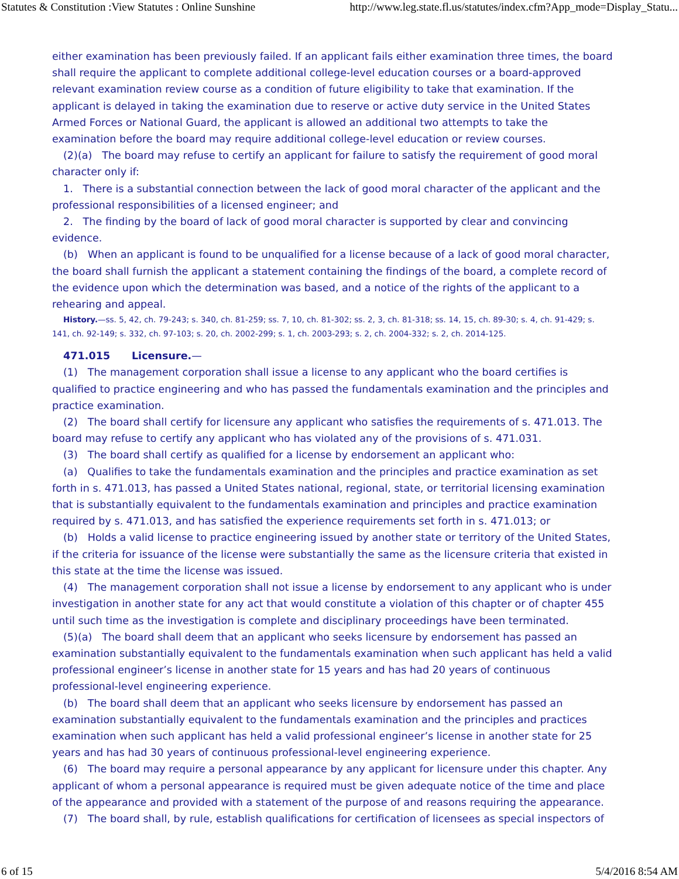Statutes & Constitution :View Statutes : Online Sunshine http://www.leg.state.fl.us/statutes/index.cfm?App_mode=Display_Statu...
either examination has been previously failed. If an applicant fails either examination three times, the board shall require the applicant to complete additional college-level education courses or a board-approved relevant examination review course as a condition of future eligibility to take that examination. If the applicant is delayed in taking the examination due to reserve or active duty service in the United States Armed Forces or National Guard, the applicant is allowed an additional two attempts to take the examination before the board may require additional college-level education or review courses.
(2)(a) The board may refuse to certify an applicant for failure to satisfy the requirement of good moral character only if:
1. There is a substantial connection between the lack of good moral character of the applicant and the professional responsibilities of a licensed engineer; and
2. The finding by the board of lack of good moral character is supported by clear and convincing evidence.
(b) When an applicant is found to be unqualified for a license because of a lack of good moral character, the board shall furnish the applicant a statement containing the findings of the board, a complete record of the evidence upon which the determination was based, and a notice of the rights of the applicant to a rehearing and appeal.
History.—ss. 5, 42, ch. 79-243; s. 340, ch. 81-259; ss. 7, 10, ch. 81-302; ss. 2, 3, ch. 81-318; ss. 14, 15, ch. 89-30; s. 4, ch. 91-429; s. 141, ch. 92-149; s. 332, ch. 97-103; s. 20, ch. 2002-299; s. 1, ch. 2003-293; s. 2, ch. 2004-332; s. 2, ch. 2014-125.
471.015 Licensure.—
(1) The management corporation shall issue a license to any applicant who the board certifies is qualified to practice engineering and who has passed the fundamentals examination and the principles and practice examination.
(2) The board shall certify for licensure any applicant who satisfies the requirements of s. 471.013. The board may refuse to certify any applicant who has violated any of the provisions of s. 471.031.
(3) The board shall certify as qualified for a license by endorsement an applicant who:
(a) Qualifies to take the fundamentals examination and the principles and practice examination as set forth in s. 471.013, has passed a United States national, regional, state, or territorial licensing examination that is substantially equivalent to the fundamentals examination and principles and practice examination required by s. 471.013, and has satisfied the experience requirements set forth in s. 471.013; or
(b) Holds a valid license to practice engineering issued by another state or territory of the United States, if the criteria for issuance of the license were substantially the same as the licensure criteria that existed in this state at the time the license was issued.
(4) The management corporation shall not issue a license by endorsement to any applicant who is under investigation in another state for any act that would constitute a violation of this chapter or of chapter 455 until such time as the investigation is complete and disciplinary proceedings have been terminated.
(5)(a) The board shall deem that an applicant who seeks licensure by endorsement has passed an examination substantially equivalent to the fundamentals examination when such applicant has held a valid professional engineer’s license in another state for 15 years and has had 20 years of continuous professional-level engineering experience.
(b) The board shall deem that an applicant who seeks licensure by endorsement has passed an examination substantially equivalent to the fundamentals examination and the principles and practices examination when such applicant has held a valid professional engineer’s license in another state for 25 years and has had 30 years of continuous professional-level engineering experience.
(6) The board may require a personal appearance by any applicant for licensure under this chapter. Any applicant of whom a personal appearance is required must be given adequate notice of the time and place of the appearance and provided with a statement of the purpose of and reasons requiring the appearance.
(7) The board shall, by rule, establish qualifications for certification of licensees as special inspectors of
6 of 15 5/4/2016 8:54 AM